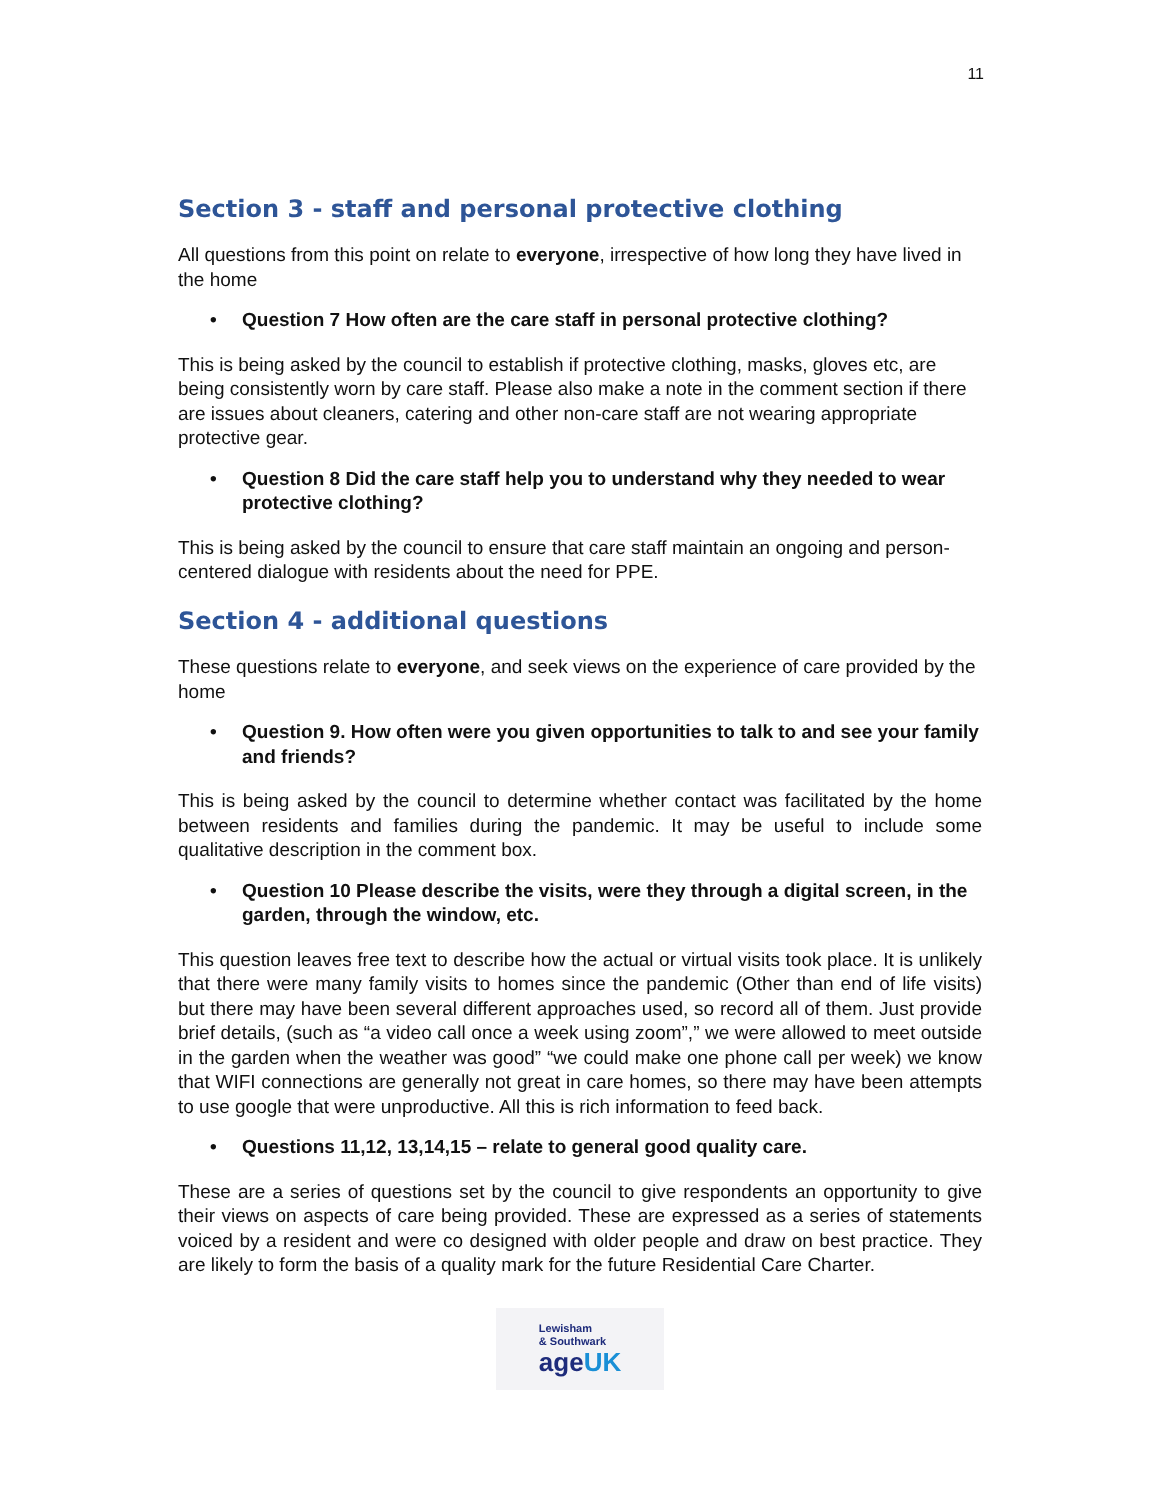11
Section 3 - staff and personal protective clothing
All questions from this point on relate to everyone, irrespective of how long they have lived in the home
• Question 7 How often are the care staff in personal protective clothing?
This is being asked by the council to establish if protective clothing, masks, gloves etc, are being consistently worn by care staff. Please also make a note in the comment section if there are issues about cleaners, catering and other non-care staff are not wearing appropriate protective gear.
• Question 8 Did the care staff help you to understand why they needed to wear protective clothing?
This is being asked by the council to ensure that care staff maintain an ongoing and person-centered dialogue with residents about the need for PPE.
Section 4 - additional questions
These questions relate to everyone, and seek views on the experience of care provided by the home
• Question 9. How often were you given opportunities to talk to and see your family and friends?
This is being asked by the council to determine whether contact was facilitated by the home between residents and families during the pandemic. It may be useful to include some qualitative description in the comment box.
• Question 10 Please describe the visits, were they through a digital screen, in the garden, through the window, etc.
This question leaves free text to describe how the actual or virtual visits took place. It is unlikely that there were many family visits to homes since the pandemic (Other than end of life visits) but there may have been several different approaches used, so record all of them. Just provide brief details, (such as “a video call once a week using zoom”,” we were allowed to meet outside in the garden when the weather was good” “we could make one phone call per week) we know that WIFI connections are generally not great in care homes, so there may have been attempts to use google that were unproductive. All this is rich information to feed back.
• Questions 11,12, 13,14,15 – relate to general good quality care.
These are a series of questions set by the council to give respondents an opportunity to give their views on aspects of care being provided. These are expressed as a series of statements voiced by a resident and were co designed with older people and draw on best practice. They are likely to form the basis of a quality mark for the future Residential Care Charter.
Lewisham
& Southwark
ageUK